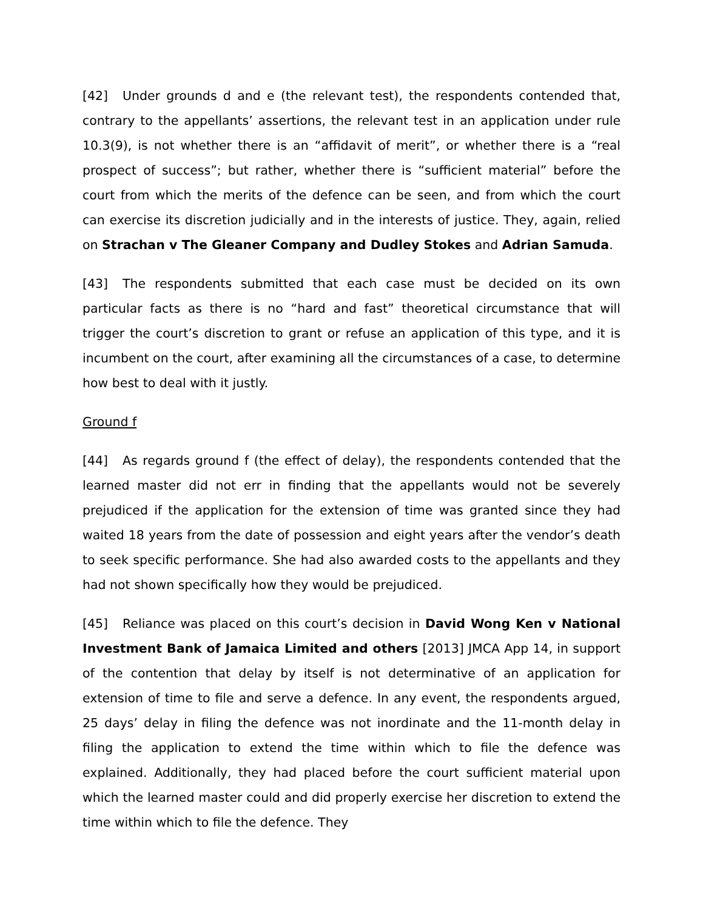[42] Under grounds d and e (the relevant test), the respondents contended that, contrary to the appellants’ assertions, the relevant test in an application under rule 10.3(9), is not whether there is an “affidavit of merit”, or whether there is a “real prospect of success”; but rather, whether there is “sufficient material” before the court from which the merits of the defence can be seen, and from which the court can exercise its discretion judicially and in the interests of justice. They, again, relied on Strachan v The Gleaner Company and Dudley Stokes and Adrian Samuda.
[43] The respondents submitted that each case must be decided on its own particular facts as there is no “hard and fast” theoretical circumstance that will trigger the court’s discretion to grant or refuse an application of this type, and it is incumbent on the court, after examining all the circumstances of a case, to determine how best to deal with it justly.
Ground f
[44] As regards ground f (the effect of delay), the respondents contended that the learned master did not err in finding that the appellants would not be severely prejudiced if the application for the extension of time was granted since they had waited 18 years from the date of possession and eight years after the vendor’s death to seek specific performance. She had also awarded costs to the appellants and they had not shown specifically how they would be prejudiced.
[45] Reliance was placed on this court’s decision in David Wong Ken v National Investment Bank of Jamaica Limited and others [2013] JMCA App 14, in support of the contention that delay by itself is not determinative of an application for extension of time to file and serve a defence. In any event, the respondents argued, 25 days’ delay in filing the defence was not inordinate and the 11-month delay in filing the application to extend the time within which to file the defence was explained. Additionally, they had placed before the court sufficient material upon which the learned master could and did properly exercise her discretion to extend the time within which to file the defence. They